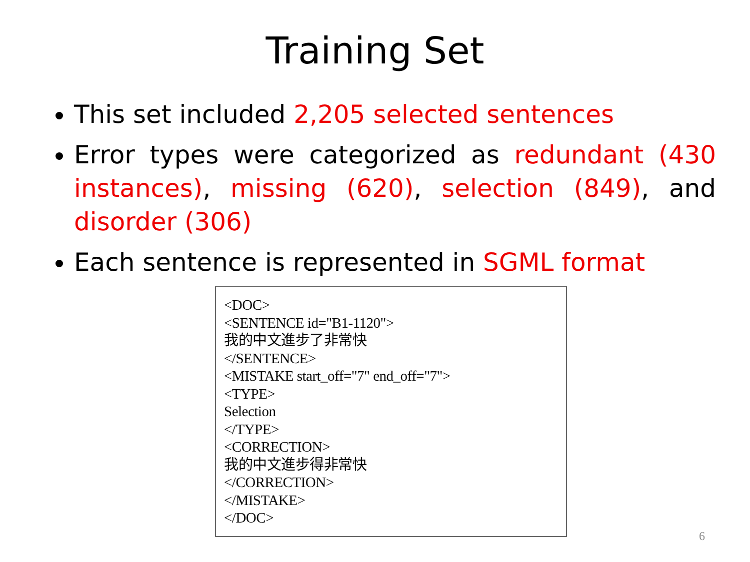Training Set
This set included 2,205 selected sentences
Error types were categorized as redundant (430 instances), missing (620), selection (849), and disorder (306)
Each sentence is represented in SGML format
<DOC>
<SENTENCE id="B1-1120">
我的中文進步了非常快
</SENTENCE>
<MISTAKE start_off="7" end_off="7">
<TYPE>
Selection
</TYPE>
<CORRECTION>
我的中文進步得非常快
</CORRECTION>
</MISTAKE>
</DOC>
6